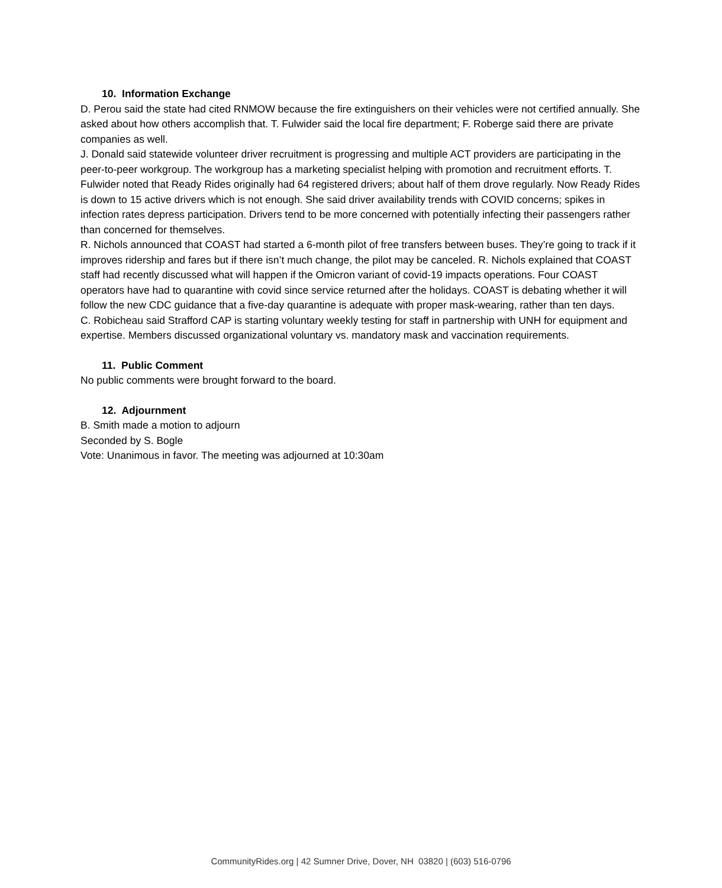10. Information Exchange
D. Perou said the state had cited RNMOW because the fire extinguishers on their vehicles were not certified annually. She asked about how others accomplish that. T. Fulwider said the local fire department; F. Roberge said there are private companies as well.
J. Donald said statewide volunteer driver recruitment is progressing and multiple ACT providers are participating in the peer-to-peer workgroup. The workgroup has a marketing specialist helping with promotion and recruitment efforts. T. Fulwider noted that Ready Rides originally had 64 registered drivers; about half of them drove regularly. Now Ready Rides is down to 15 active drivers which is not enough. She said driver availability trends with COVID concerns; spikes in infection rates depress participation. Drivers tend to be more concerned with potentially infecting their passengers rather than concerned for themselves.
R. Nichols announced that COAST had started a 6-month pilot of free transfers between buses. They’re going to track if it improves ridership and fares but if there isn’t much change, the pilot may be canceled. R. Nichols explained that COAST staff had recently discussed what will happen if the Omicron variant of covid-19 impacts operations. Four COAST operators have had to quarantine with covid since service returned after the holidays. COAST is debating whether it will follow the new CDC guidance that a five-day quarantine is adequate with proper mask-wearing, rather than ten days.
C. Robicheau said Strafford CAP is starting voluntary weekly testing for staff in partnership with UNH for equipment and expertise. Members discussed organizational voluntary vs. mandatory mask and vaccination requirements.
11. Public Comment
No public comments were brought forward to the board.
12. Adjournment
B. Smith made a motion to adjourn
Seconded by S. Bogle
Vote: Unanimous in favor. The meeting was adjourned at 10:30am
CommunityRides.org | 42 Sumner Drive, Dover, NH 03820 | (603) 516-0796